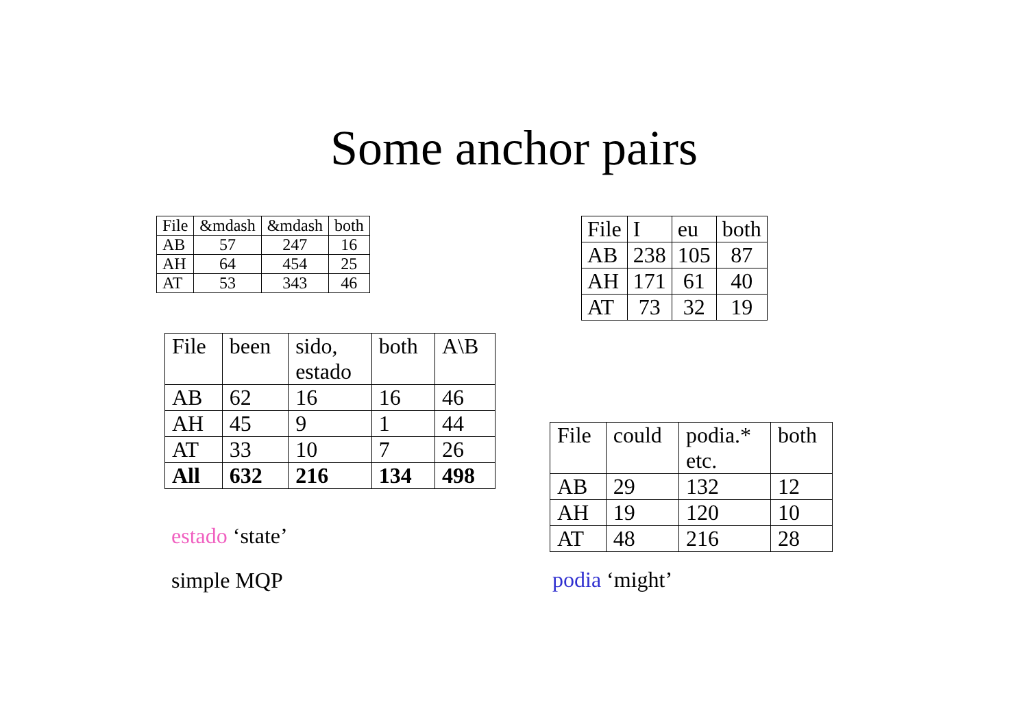Some anchor pairs
| File | &mdash | &mdash | both |
| AB | 57 | 247 | 16 |
| AH | 64 | 454 | 25 |
| AT | 53 | 343 | 46 |
| File | been | sido, estado | both | A\B |
| AB | 62 | 16 | 16 | 46 |
| AH | 45 | 9 | 1 | 44 |
| AT | 33 | 10 | 7 | 26 |
| All | 632 | 216 | 134 | 498 |
estado ‘state’
simple MQP
| File | I | eu | both |
| AB | 238 | 105 | 87 |
| AH | 171 | 61 | 40 |
| AT | 73 | 32 | 19 |
| File | could | podia.* etc. | both |
| AB | 29 | 132 | 12 |
| AH | 19 | 120 | 10 |
| AT | 48 | 216 | 28 |
podia ‘might’